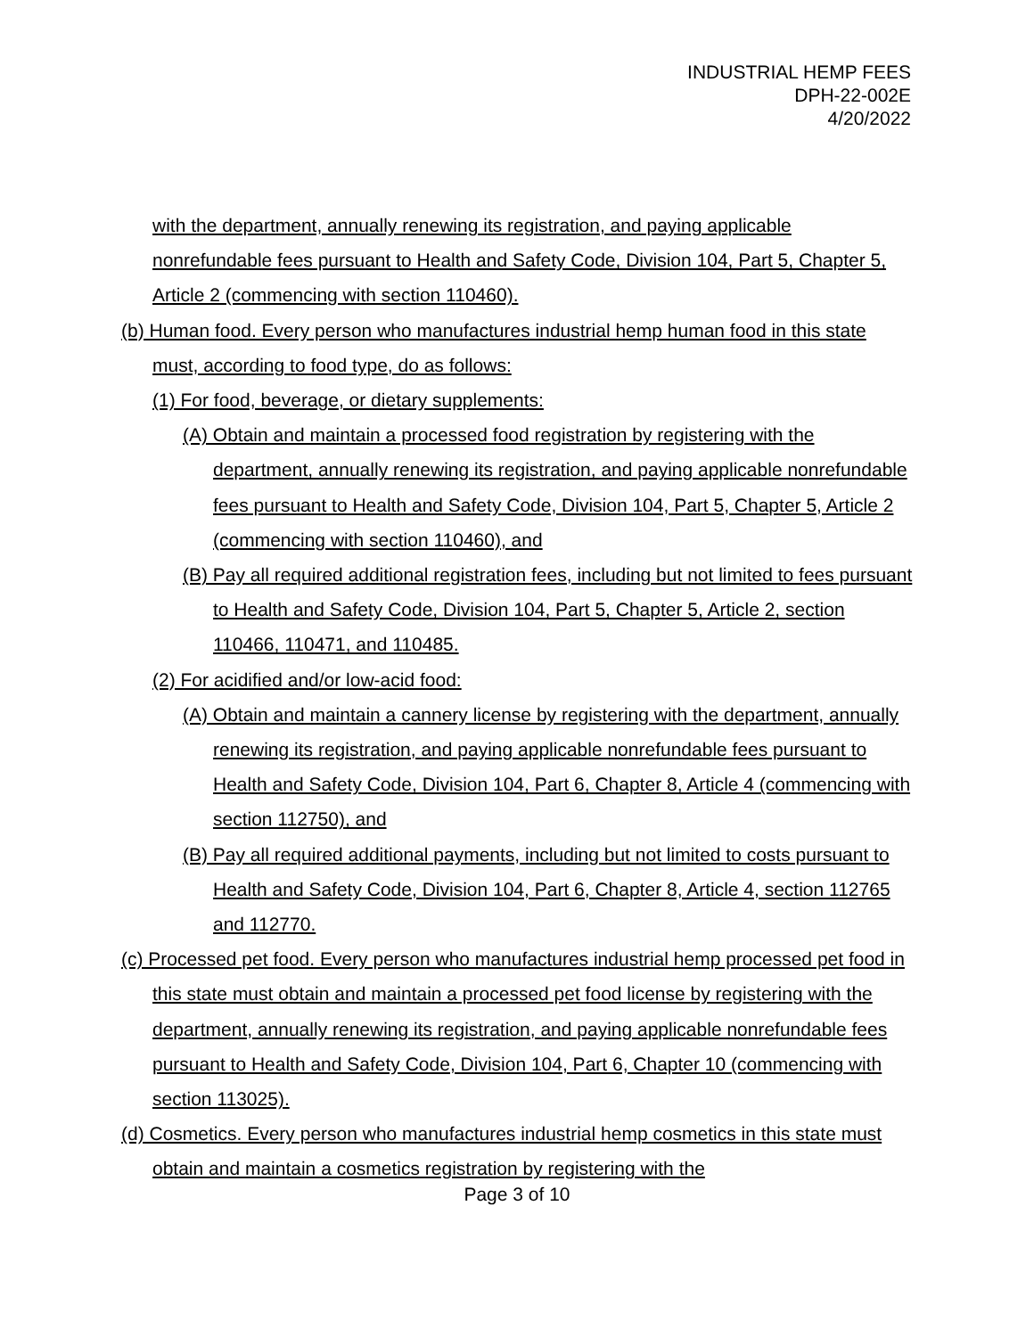INDUSTRIAL HEMP FEES
DPH-22-002E
4/20/2022
with the department, annually renewing its registration, and paying applicable nonrefundable fees pursuant to Health and Safety Code, Division 104, Part 5, Chapter 5, Article 2 (commencing with section 110460).
(b) Human food. Every person who manufactures industrial hemp human food in this state must, according to food type, do as follows:
(1) For food, beverage, or dietary supplements:
(A) Obtain and maintain a processed food registration by registering with the department, annually renewing its registration, and paying applicable nonrefundable fees pursuant to Health and Safety Code, Division 104, Part 5, Chapter 5, Article 2 (commencing with section 110460), and
(B) Pay all required additional registration fees, including but not limited to fees pursuant to Health and Safety Code, Division 104, Part 5, Chapter 5, Article 2, section 110466, 110471, and 110485.
(2) For acidified and/or low-acid food:
(A) Obtain and maintain a cannery license by registering with the department, annually renewing its registration, and paying applicable nonrefundable fees pursuant to Health and Safety Code, Division 104, Part 6, Chapter 8, Article 4 (commencing with section 112750), and
(B) Pay all required additional payments, including but not limited to costs pursuant to Health and Safety Code, Division 104, Part 6, Chapter 8, Article 4, section 112765 and 112770.
(c) Processed pet food. Every person who manufactures industrial hemp processed pet food in this state must obtain and maintain a processed pet food license by registering with the department, annually renewing its registration, and paying applicable nonrefundable fees pursuant to Health and Safety Code, Division 104, Part 6, Chapter 10 (commencing with section 113025).
(d) Cosmetics. Every person who manufactures industrial hemp cosmetics in this state must obtain and maintain a cosmetics registration by registering with the
Page 3 of 10